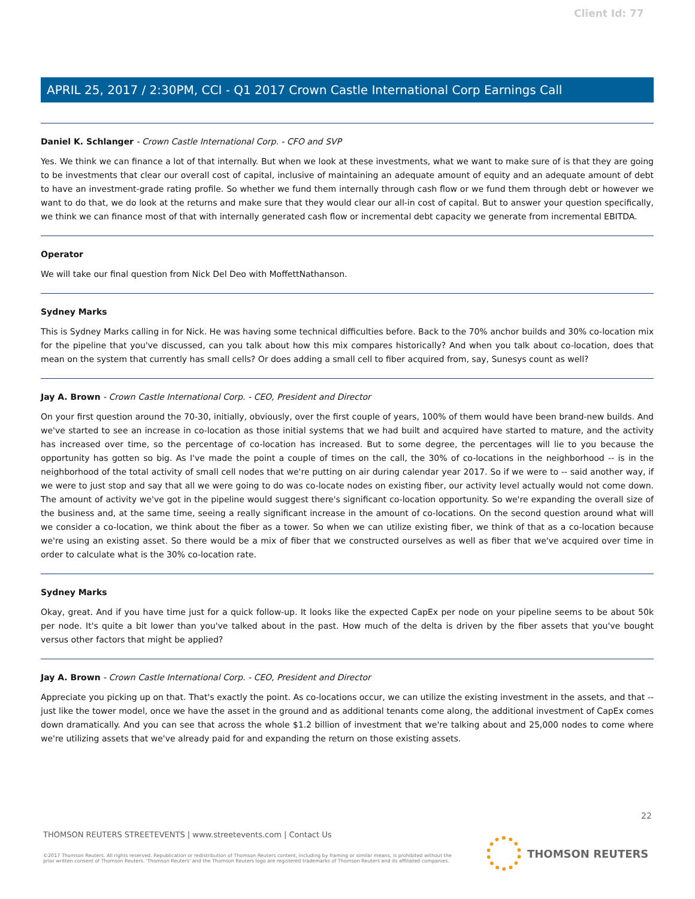Client Id: 77
APRIL 25, 2017 / 2:30PM, CCI - Q1 2017 Crown Castle International Corp Earnings Call
Daniel K. Schlanger - Crown Castle International Corp. - CFO and SVP
Yes. We think we can finance a lot of that internally. But when we look at these investments, what we want to make sure of is that they are going to be investments that clear our overall cost of capital, inclusive of maintaining an adequate amount of equity and an adequate amount of debt to have an investment-grade rating profile. So whether we fund them internally through cash flow or we fund them through debt or however we want to do that, we do look at the returns and make sure that they would clear our all-in cost of capital. But to answer your question specifically, we think we can finance most of that with internally generated cash flow or incremental debt capacity we generate from incremental EBITDA.
Operator
We will take our final question from Nick Del Deo with MoffettNathanson.
Sydney Marks
This is Sydney Marks calling in for Nick. He was having some technical difficulties before. Back to the 70% anchor builds and 30% co-location mix for the pipeline that you've discussed, can you talk about how this mix compares historically? And when you talk about co-location, does that mean on the system that currently has small cells? Or does adding a small cell to fiber acquired from, say, Sunesys count as well?
Jay A. Brown - Crown Castle International Corp. - CEO, President and Director
On your first question around the 70-30, initially, obviously, over the first couple of years, 100% of them would have been brand-new builds. And we've started to see an increase in co-location as those initial systems that we had built and acquired have started to mature, and the activity has increased over time, so the percentage of co-location has increased. But to some degree, the percentages will lie to you because the opportunity has gotten so big. As I've made the point a couple of times on the call, the 30% of co-locations in the neighborhood -- is in the neighborhood of the total activity of small cell nodes that we're putting on air during calendar year 2017. So if we were to -- said another way, if we were to just stop and say that all we were going to do was co-locate nodes on existing fiber, our activity level actually would not come down. The amount of activity we've got in the pipeline would suggest there's significant co-location opportunity. So we're expanding the overall size of the business and, at the same time, seeing a really significant increase in the amount of co-locations. On the second question around what will we consider a co-location, we think about the fiber as a tower. So when we can utilize existing fiber, we think of that as a co-location because we're using an existing asset. So there would be a mix of fiber that we constructed ourselves as well as fiber that we've acquired over time in order to calculate what is the 30% co-location rate.
Sydney Marks
Okay, great. And if you have time just for a quick follow-up. It looks like the expected CapEx per node on your pipeline seems to be about 50k per node. It's quite a bit lower than you've talked about in the past. How much of the delta is driven by the fiber assets that you've bought versus other factors that might be applied?
Jay A. Brown - Crown Castle International Corp. - CEO, President and Director
Appreciate you picking up on that. That's exactly the point. As co-locations occur, we can utilize the existing investment in the assets, and that -- just like the tower model, once we have the asset in the ground and as additional tenants come along, the additional investment of CapEx comes down dramatically. And you can see that across the whole $1.2 billion of investment that we're talking about and 25,000 nodes to come where we're utilizing assets that we've already paid for and expanding the return on those existing assets.
22
THOMSON REUTERS STREETEVENTS | www.streetevents.com | Contact Us
©2017 Thomson Reuters. All rights reserved. Republication or redistribution of Thomson Reuters content, including by framing or similar means, is prohibited without the prior written consent of Thomson Reuters. 'Thomson Reuters' and the Thomson Reuters logo are registered trademarks of Thomson Reuters and its affiliated companies.
THOMSON REUTERS